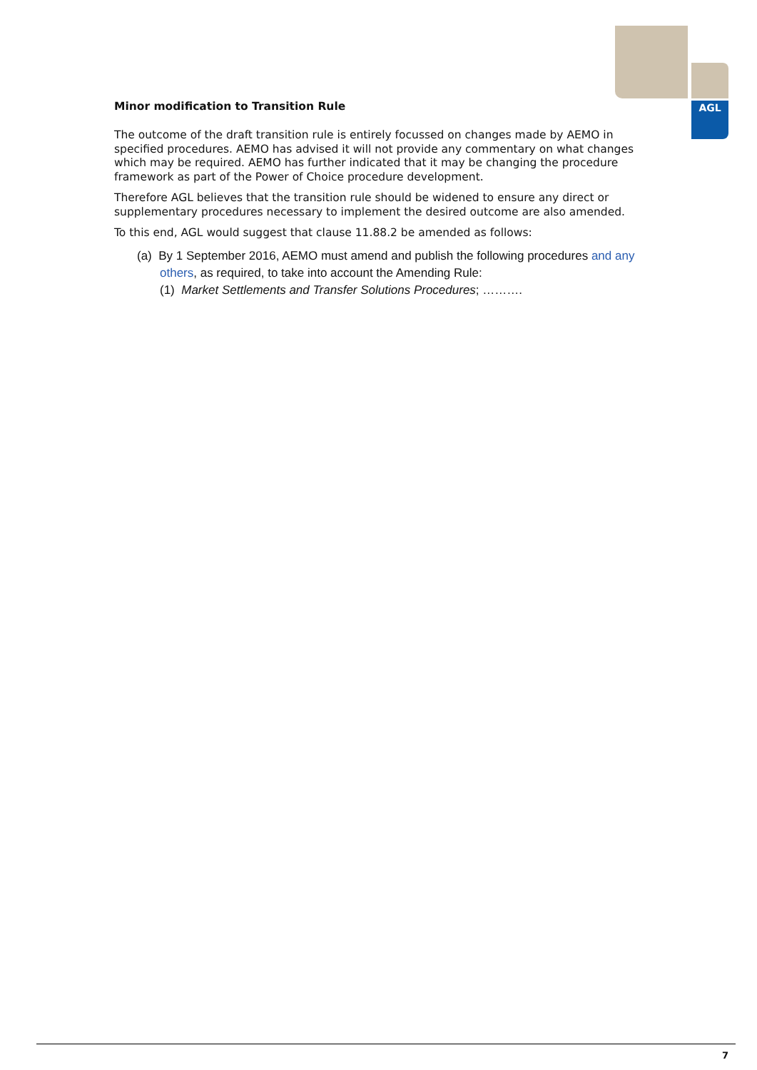AGL
Minor modification to Transition Rule
The outcome of the draft transition rule is entirely focussed on changes made by AEMO in specified procedures. AEMO has advised it will not provide any commentary on what changes which may be required. AEMO has further indicated that it may be changing the procedure framework as part of the Power of Choice procedure development.
Therefore AGL believes that the transition rule should be widened to ensure any direct or supplementary procedures necessary to implement the desired outcome are also amended.
To this end, AGL would suggest that clause 11.88.2 be amended as follows:
(a) By 1 September 2016, AEMO must amend and publish the following procedures and any others, as required, to take into account the Amending Rule:
(1) Market Settlements and Transfer Solutions Procedures; ……….
7